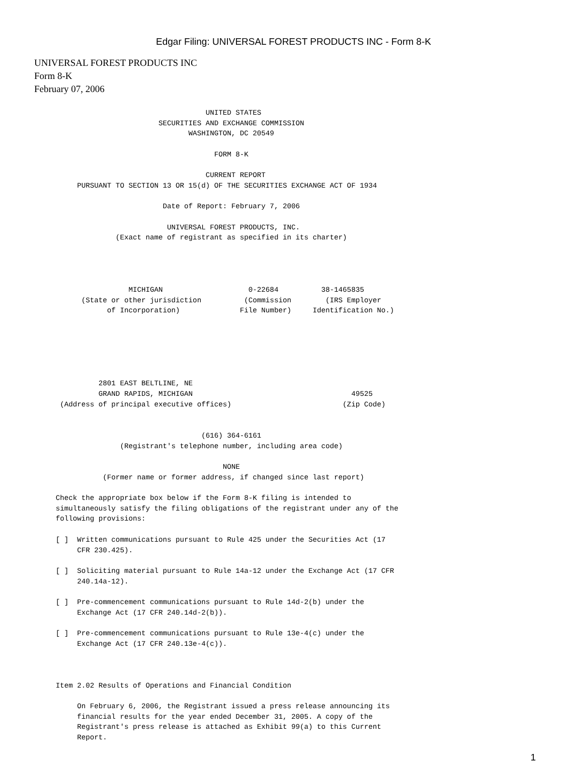Edgar Filing: UNIVERSAL FOREST PRODUCTS INC - Form 8-K
UNIVERSAL FOREST PRODUCTS INC
Form 8-K
February 07, 2006
                                                UNITED STATES
                                     SECURITIES AND EXCHANGE COMMISSION
                                            WASHINGTON, DC 20549

                                                  FORM 8-K

                                                CURRENT REPORT
                  PURSUANT TO SECTION 13 OR 15(d) OF THE SECURITIES EXCHANGE ACT OF 1934

                                      Date of Report: February 7, 2006

                                       UNIVERSAL FOREST PRODUCTS, INC.
                           (Exact name of registrant as specified in its charter)




                              MICHIGAN                    0-22684          38-1465835
                   (State or other jurisdiction          (Commission        (IRS Employer
                         of Incorporation)              File Number)     Identification No.)






                       2801 EAST BELTLINE, NE
                       GRAND RAPIDS, MICHIGAN                                     49525
              (Address of principal executive offices)                          (Zip Code)


                                               (616) 364-6161
                            (Registrant's telephone number, including area code)

                                                    NONE
                        (Former name or former address, if changed since last report)

             Check the appropriate box below if the Form 8-K filing is intended to
             simultaneously satisfy the filing obligations of the registrant under any of the
             following provisions:

             [ ]  Written communications pursuant to Rule 425 under the Securities Act (17
                  CFR 230.425).

             [ ]  Soliciting material pursuant to Rule 14a-12 under the Exchange Act (17 CFR
                  240.14a-12).

             [ ]  Pre-commencement communications pursuant to Rule 14d-2(b) under the
                  Exchange Act (17 CFR 240.14d-2(b)).

             [ ]  Pre-commencement communications pursuant to Rule 13e-4(c) under the
                  Exchange Act (17 CFR 240.13e-4(c)).



             Item 2.02 Results of Operations and Financial Condition

                  On February 6, 2006, the Registrant issued a press release announcing its
                  financial results for the year ended December 31, 2005. A copy of the
                  Registrant's press release is attached as Exhibit 99(a) to this Current
                  Report.
1